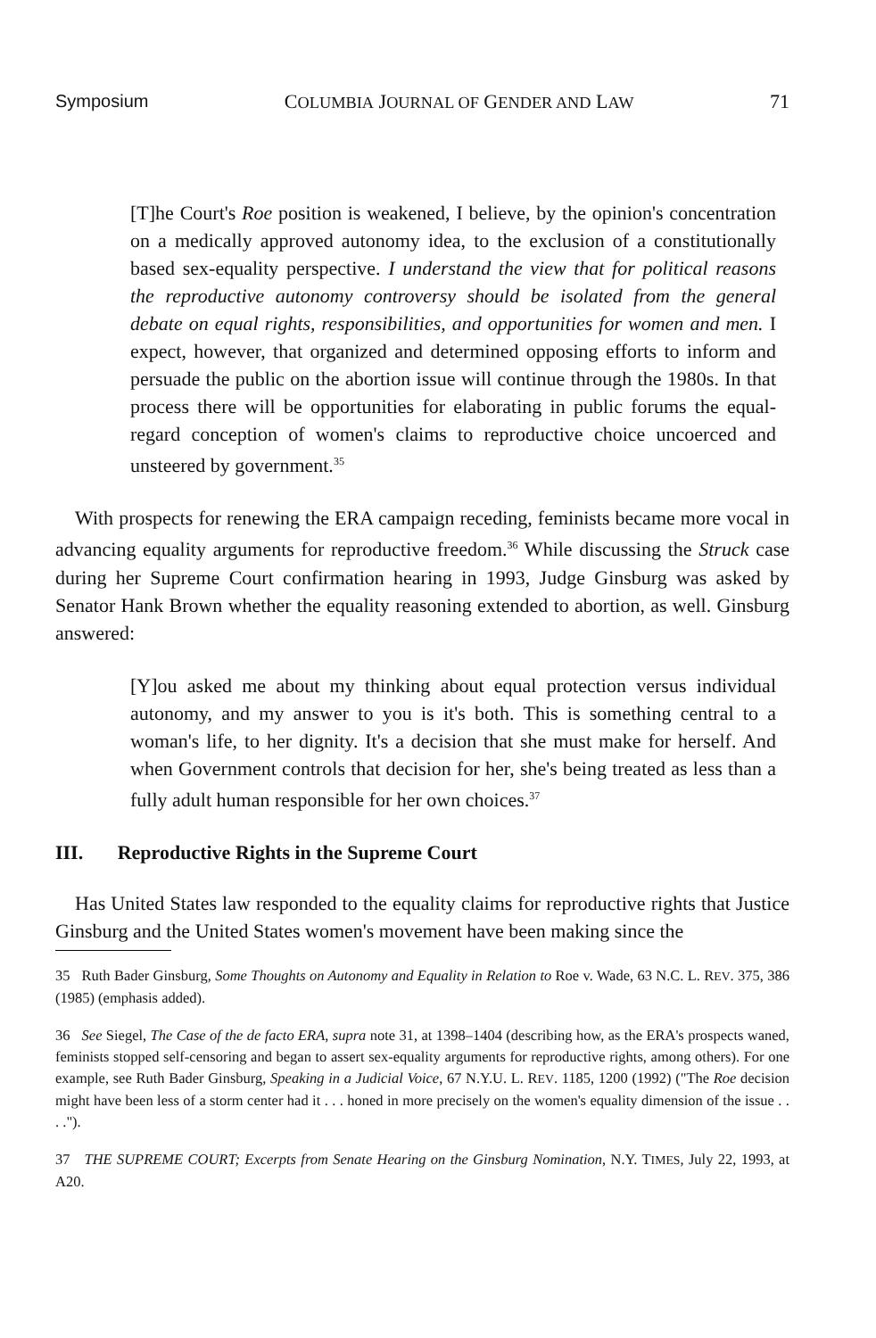Symposium COLUMBIA JOURNAL OF GENDER AND LAW 71
[T]he Court's Roe position is weakened, I believe, by the opinion's concentration on a medically approved autonomy idea, to the exclusion of a constitutionally based sex-equality perspective. I understand the view that for political reasons the reproductive autonomy controversy should be isolated from the general debate on equal rights, responsibilities, and opportunities for women and men. I expect, however, that organized and determined opposing efforts to inform and persuade the public on the abortion issue will continue through the 1980s. In that process there will be opportunities for elaborating in public forums the equal-regard conception of women's claims to reproductive choice uncoerced and unsteered by government.<sup>35</sup>
With prospects for renewing the ERA campaign receding, feminists became more vocal in advancing equality arguments for reproductive freedom.<sup>36</sup> While discussing the Struck case during her Supreme Court confirmation hearing in 1993, Judge Ginsburg was asked by Senator Hank Brown whether the equality reasoning extended to abortion, as well. Ginsburg answered:
[Y]ou asked me about my thinking about equal protection versus individual autonomy, and my answer to you is it's both. This is something central to a woman's life, to her dignity. It's a decision that she must make for herself. And when Government controls that decision for her, she's being treated as less than a fully adult human responsible for her own choices.<sup>37</sup>
III. Reproductive Rights in the Supreme Court
Has United States law responded to the equality claims for reproductive rights that Justice Ginsburg and the United States women's movement have been making since the
35 Ruth Bader Ginsburg, Some Thoughts on Autonomy and Equality in Relation to Roe v. Wade, 63 N.C. L. REV. 375, 386 (1985) (emphasis added).
36 See Siegel, The Case of the de facto ERA, supra note 31, at 1398–1404 (describing how, as the ERA's prospects waned, feminists stopped self-censoring and began to assert sex-equality arguments for reproductive rights, among others). For one example, see Ruth Bader Ginsburg, Speaking in a Judicial Voice, 67 N.Y.U. L. REV. 1185, 1200 (1992) ("The Roe decision might have been less of a storm center had it . . . honed in more precisely on the women's equality dimension of the issue . . . .").
37 THE SUPREME COURT; Excerpts from Senate Hearing on the Ginsburg Nomination, N.Y. TIMES, July 22, 1993, at A20.